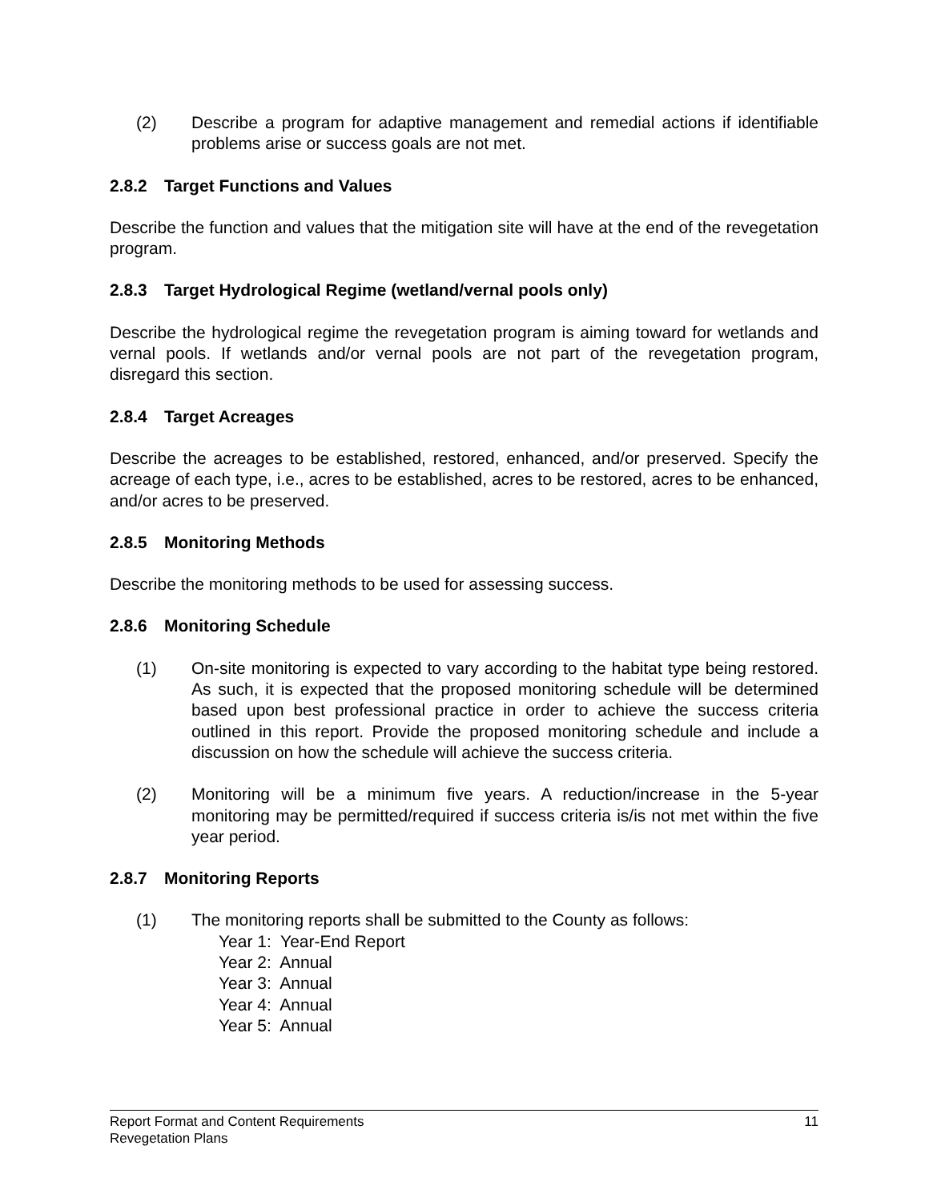(2) Describe a program for adaptive management and remedial actions if identifiable problems arise or success goals are not met.
2.8.2 Target Functions and Values
Describe the function and values that the mitigation site will have at the end of the revegetation program.
2.8.3 Target Hydrological Regime (wetland/vernal pools only)
Describe the hydrological regime the revegetation program is aiming toward for wetlands and vernal pools. If wetlands and/or vernal pools are not part of the revegetation program, disregard this section.
2.8.4 Target Acreages
Describe the acreages to be established, restored, enhanced, and/or preserved. Specify the acreage of each type, i.e., acres to be established, acres to be restored, acres to be enhanced, and/or acres to be preserved.
2.8.5 Monitoring Methods
Describe the monitoring methods to be used for assessing success.
2.8.6 Monitoring Schedule
(1) On-site monitoring is expected to vary according to the habitat type being restored. As such, it is expected that the proposed monitoring schedule will be determined based upon best professional practice in order to achieve the success criteria outlined in this report. Provide the proposed monitoring schedule and include a discussion on how the schedule will achieve the success criteria.
(2) Monitoring will be a minimum five years. A reduction/increase in the 5-year monitoring may be permitted/required if success criteria is/is not met within the five year period.
2.8.7 Monitoring Reports
(1) The monitoring reports shall be submitted to the County as follows:
Year 1: Year-End Report
Year 2: Annual
Year 3: Annual
Year 4: Annual
Year 5: Annual
11 Report Format and Content Requirements
Revegetation Plans